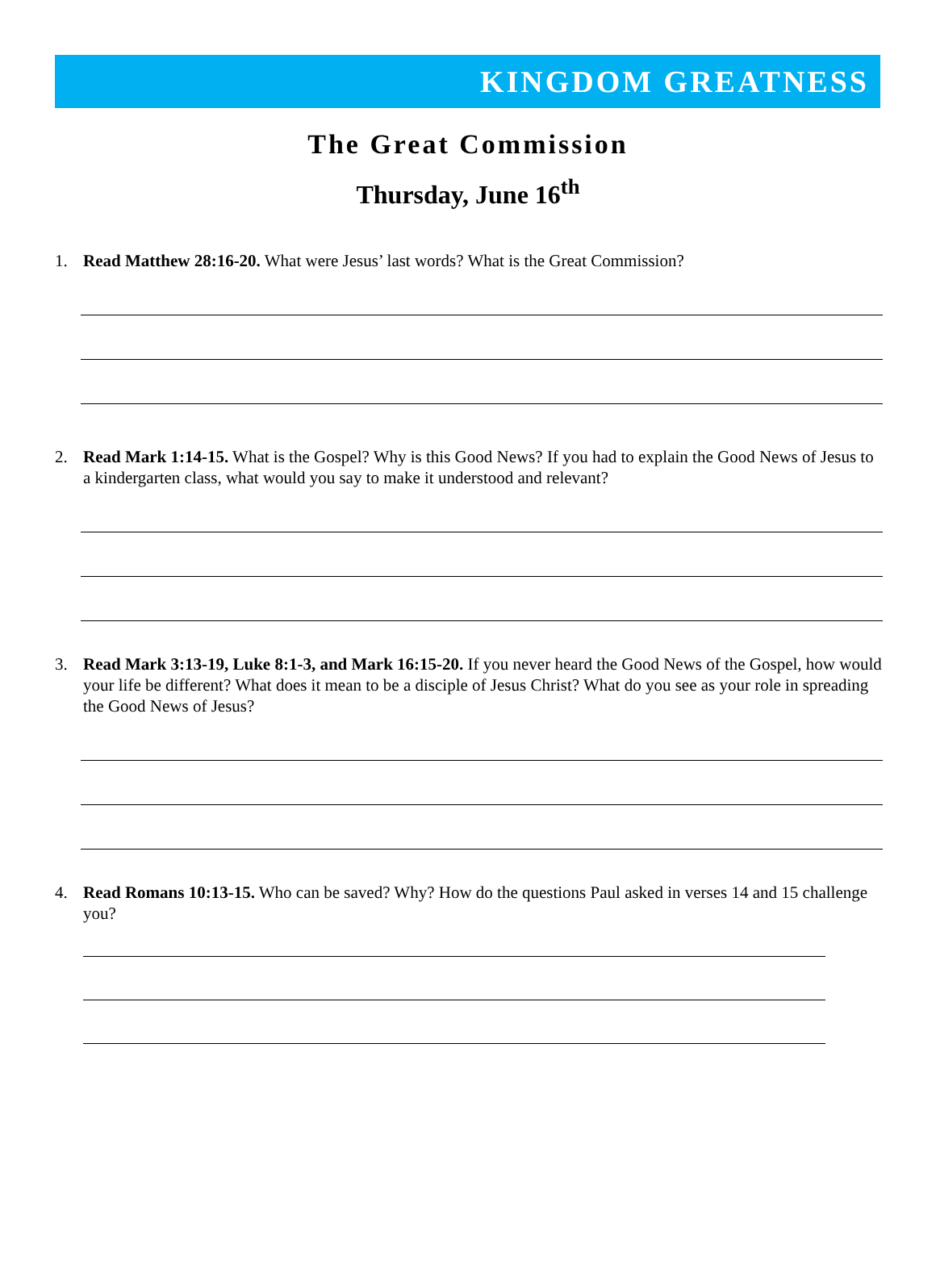KINGDOM GREATNESS
The Great Commission
Thursday, June 16<sup>th</sup>
1. Read Matthew 28:16-20. What were Jesus’ last words? What is the Great Commission?
2. Read Mark 1:14-15. What is the Gospel? Why is this Good News? If you had to explain the Good News of Jesus to a kindergarten class, what would you say to make it understood and relevant?
3. Read Mark 3:13-19, Luke 8:1-3, and Mark 16:15-20. If you never heard the Good News of the Gospel, how would your life be different? What does it mean to be a disciple of Jesus Christ? What do you see as your role in spreading the Good News of Jesus?
4. Read Romans 10:13-15. Who can be saved? Why? How do the questions Paul asked in verses 14 and 15 challenge you?